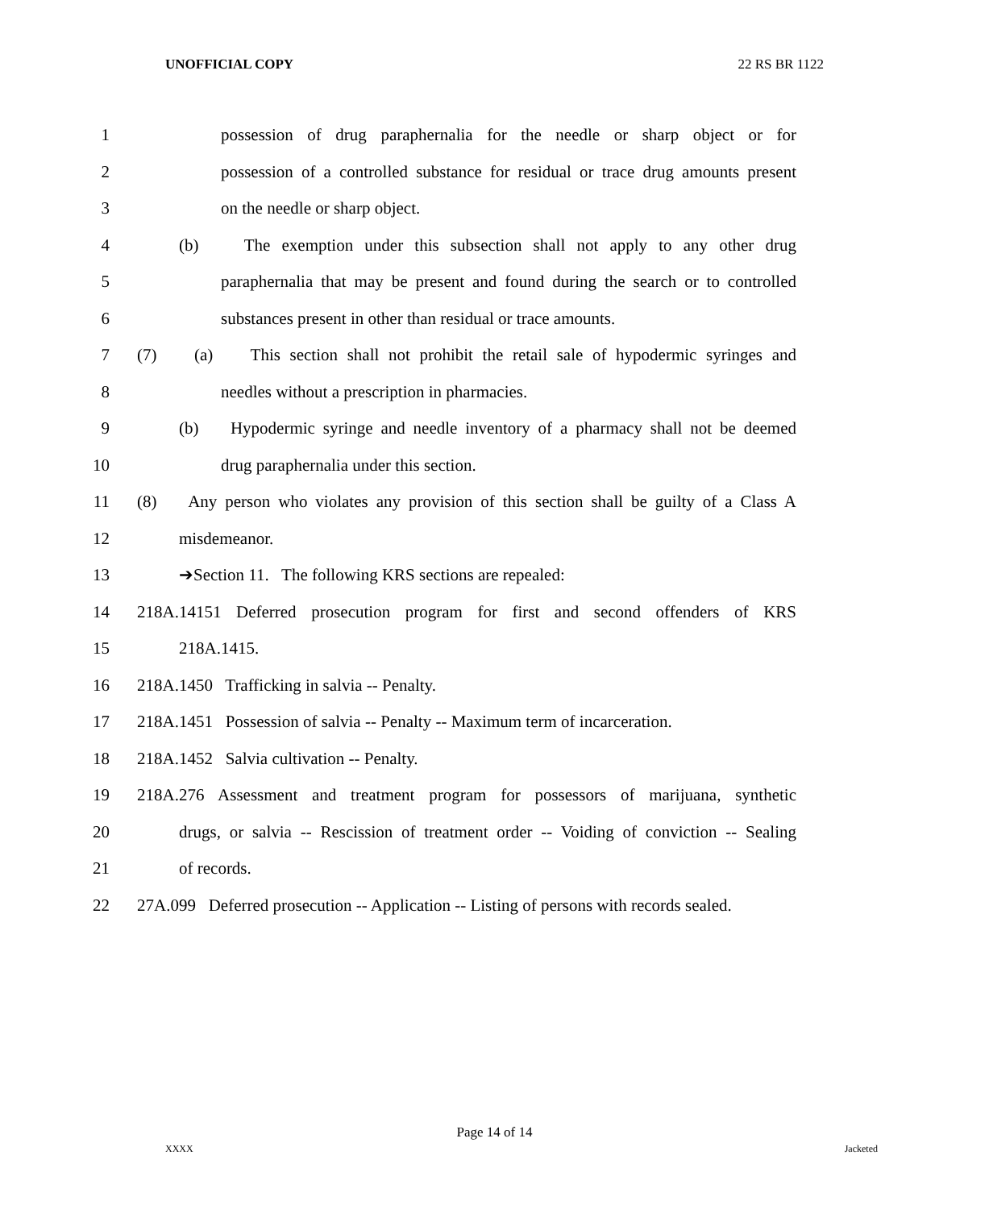UNOFFICIAL COPY 22 RS BR 1122
1 possession of drug paraphernalia for the needle or sharp object or for
2 possession of a controlled substance for residual or trace drug amounts present
3 on the needle or sharp object.
4 (b) The exemption under this subsection shall not apply to any other drug
5 paraphernalia that may be present and found during the search or to controlled
6 substances present in other than residual or trace amounts.
7 (7) (a) This section shall not prohibit the retail sale of hypodermic syringes and
8 needles without a prescription in pharmacies.
9 (b) Hypodermic syringe and needle inventory of a pharmacy shall not be deemed
10 drug paraphernalia under this section.
11 (8) Any person who violates any provision of this section shall be guilty of a Class A
12 misdemeanor.
13 ➔Section 11. The following KRS sections are repealed:
14 218A.14151 Deferred prosecution program for first and second offenders of KRS
15 218A.1415.
16 218A.1450 Trafficking in salvia -- Penalty.
17 218A.1451 Possession of salvia -- Penalty -- Maximum term of incarceration.
18 218A.1452 Salvia cultivation -- Penalty.
19 218A.276 Assessment and treatment program for possessors of marijuana, synthetic
20 drugs, or salvia -- Rescission of treatment order -- Voiding of conviction -- Sealing
21 of records.
22 27A.099 Deferred prosecution -- Application -- Listing of persons with records sealed.
Page 14 of 14
XXXX Jacketed